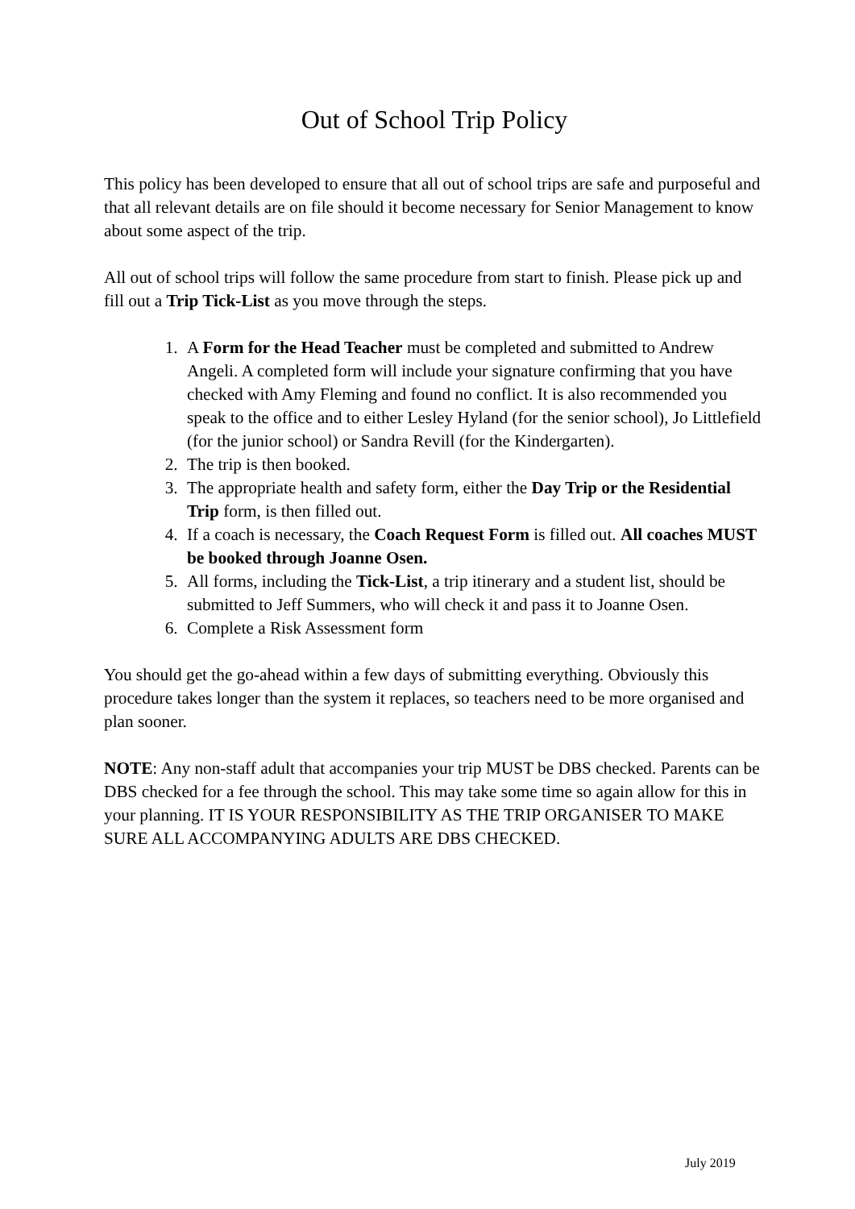Out of School Trip Policy
This policy has been developed to ensure that all out of school trips are safe and purposeful and that all relevant details are on file should it become necessary for Senior Management to know about some aspect of the trip.
All out of school trips will follow the same procedure from start to finish. Please pick up and fill out a Trip Tick-List as you move through the steps.
1. A Form for the Head Teacher must be completed and submitted to Andrew Angeli. A completed form will include your signature confirming that you have checked with Amy Fleming and found no conflict. It is also recommended you speak to the office and to either Lesley Hyland (for the senior school), Jo Littlefield (for the junior school) or Sandra Revill (for the Kindergarten).
2. The trip is then booked.
3. The appropriate health and safety form, either the Day Trip or the Residential Trip form, is then filled out.
4. If a coach is necessary, the Coach Request Form is filled out. All coaches MUST be booked through Joanne Osen.
5. All forms, including the Tick-List, a trip itinerary and a student list, should be submitted to Jeff Summers, who will check it and pass it to Joanne Osen.
6. Complete a Risk Assessment form
You should get the go-ahead within a few days of submitting everything. Obviously this procedure takes longer than the system it replaces, so teachers need to be more organised and plan sooner.
NOTE: Any non-staff adult that accompanies your trip MUST be DBS checked. Parents can be DBS checked for a fee through the school. This may take some time so again allow for this in your planning. IT IS YOUR RESPONSIBILITY AS THE TRIP ORGANISER TO MAKE SURE ALL ACCOMPANYING ADULTS ARE DBS CHECKED.
July 2019